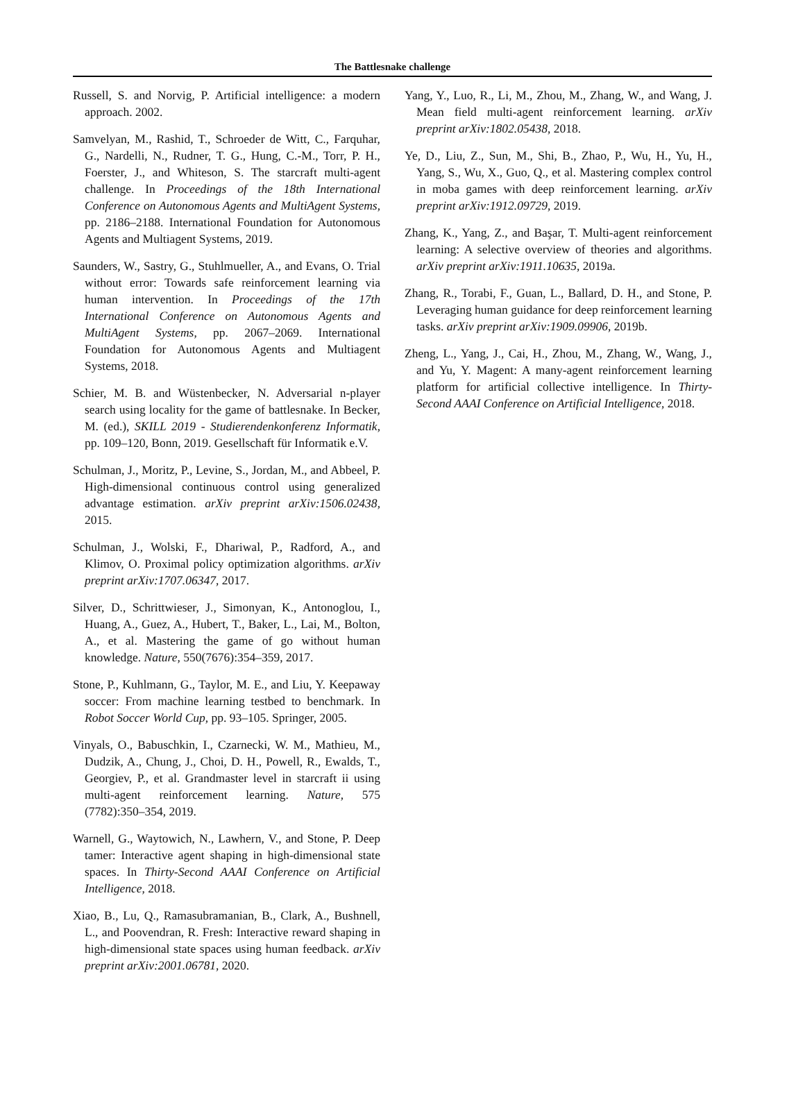The Battlesnake challenge
Russell, S. and Norvig, P. Artificial intelligence: a modern approach. 2002.
Samvelyan, M., Rashid, T., Schroeder de Witt, C., Farquhar, G., Nardelli, N., Rudner, T. G., Hung, C.-M., Torr, P. H., Foerster, J., and Whiteson, S. The starcraft multi-agent challenge. In Proceedings of the 18th International Conference on Autonomous Agents and MultiAgent Systems, pp. 2186–2188. International Foundation for Autonomous Agents and Multiagent Systems, 2019.
Saunders, W., Sastry, G., Stuhlmueller, A., and Evans, O. Trial without error: Towards safe reinforcement learning via human intervention. In Proceedings of the 17th International Conference on Autonomous Agents and MultiAgent Systems, pp. 2067–2069. International Foundation for Autonomous Agents and Multiagent Systems, 2018.
Schier, M. B. and Wüstenbecker, N. Adversarial n-player search using locality for the game of battlesnake. In Becker, M. (ed.), SKILL 2019 - Studierendenkonferenz Informatik, pp. 109–120, Bonn, 2019. Gesellschaft für Informatik e.V.
Schulman, J., Moritz, P., Levine, S., Jordan, M., and Abbeel, P. High-dimensional continuous control using generalized advantage estimation. arXiv preprint arXiv:1506.02438, 2015.
Schulman, J., Wolski, F., Dhariwal, P., Radford, A., and Klimov, O. Proximal policy optimization algorithms. arXiv preprint arXiv:1707.06347, 2017.
Silver, D., Schrittwieser, J., Simonyan, K., Antonoglou, I., Huang, A., Guez, A., Hubert, T., Baker, L., Lai, M., Bolton, A., et al. Mastering the game of go without human knowledge. Nature, 550(7676):354–359, 2017.
Stone, P., Kuhlmann, G., Taylor, M. E., and Liu, Y. Keepaway soccer: From machine learning testbed to benchmark. In Robot Soccer World Cup, pp. 93–105. Springer, 2005.
Vinyals, O., Babuschkin, I., Czarnecki, W. M., Mathieu, M., Dudzik, A., Chung, J., Choi, D. H., Powell, R., Ewalds, T., Georgiev, P., et al. Grandmaster level in starcraft ii using multi-agent reinforcement learning. Nature, 575 (7782):350–354, 2019.
Warnell, G., Waytowich, N., Lawhern, V., and Stone, P. Deep tamer: Interactive agent shaping in high-dimensional state spaces. In Thirty-Second AAAI Conference on Artificial Intelligence, 2018.
Xiao, B., Lu, Q., Ramasubramanian, B., Clark, A., Bushnell, L., and Poovendran, R. Fresh: Interactive reward shaping in high-dimensional state spaces using human feedback. arXiv preprint arXiv:2001.06781, 2020.
Yang, Y., Luo, R., Li, M., Zhou, M., Zhang, W., and Wang, J. Mean field multi-agent reinforcement learning. arXiv preprint arXiv:1802.05438, 2018.
Ye, D., Liu, Z., Sun, M., Shi, B., Zhao, P., Wu, H., Yu, H., Yang, S., Wu, X., Guo, Q., et al. Mastering complex control in moba games with deep reinforcement learning. arXiv preprint arXiv:1912.09729, 2019.
Zhang, K., Yang, Z., and Başar, T. Multi-agent reinforcement learning: A selective overview of theories and algorithms. arXiv preprint arXiv:1911.10635, 2019a.
Zhang, R., Torabi, F., Guan, L., Ballard, D. H., and Stone, P. Leveraging human guidance for deep reinforcement learning tasks. arXiv preprint arXiv:1909.09906, 2019b.
Zheng, L., Yang, J., Cai, H., Zhou, M., Zhang, W., Wang, J., and Yu, Y. Magent: A many-agent reinforcement learning platform for artificial collective intelligence. In Thirty-Second AAAI Conference on Artificial Intelligence, 2018.